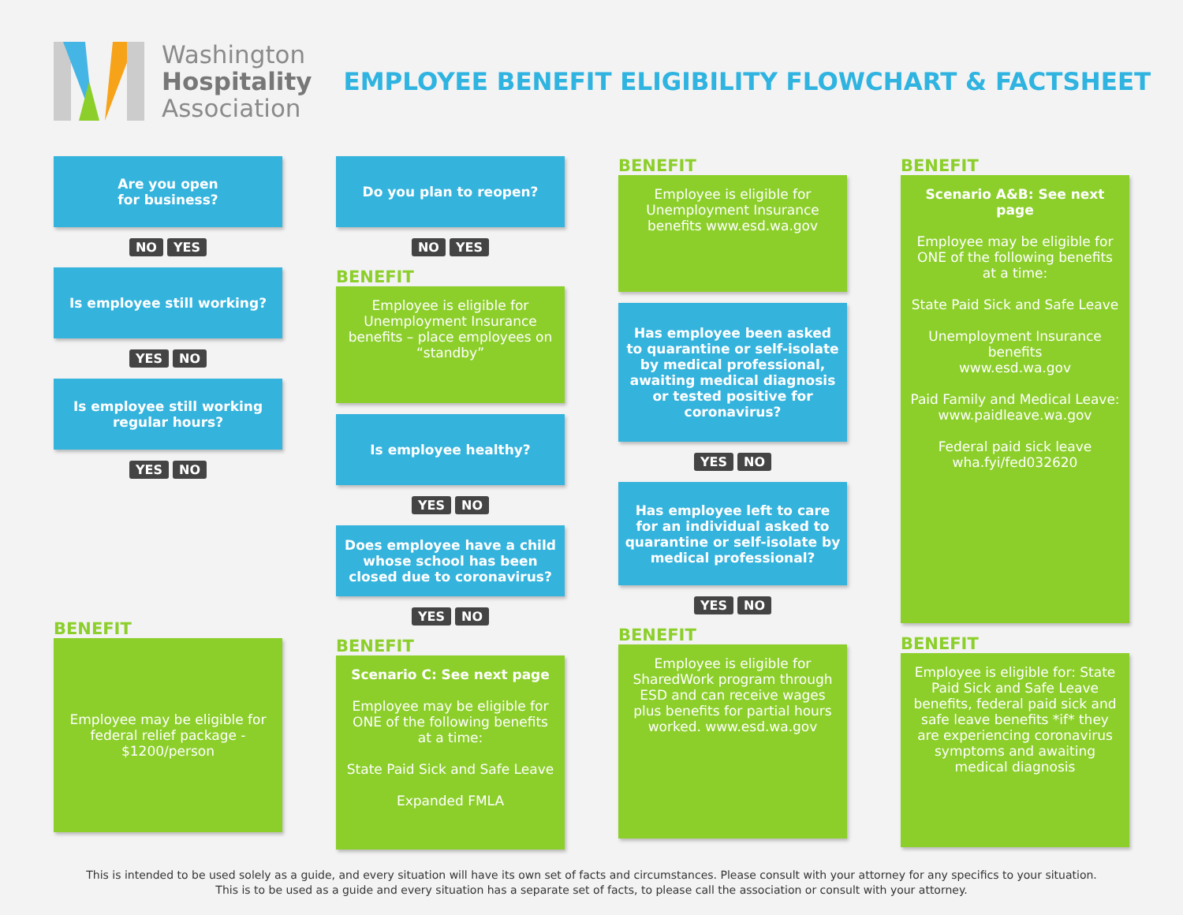Washington
Hospitality
Association
EMPLOYEE BENEFIT ELIGIBILITY FLOWCHART & FACTSHEET
Are you open
for business?
NO YES
Is employee still working?
YES NO
Is employee still working regular hours?
YES NO
BENEFIT
Employee may be eligible for federal relief package - $1200/person
Do you plan to reopen?
NO YES
BENEFIT
Employee is eligible for Unemployment Insurance benefits – place employees on “standby”
Is employee healthy?
YES NO
Does employee have a child whose school has been closed due to coronavirus?
YES NO
BENEFIT
Scenario C: See next page
Employee may be eligible for ONE of the following benefits at a time:
State Paid Sick and Safe Leave
Expanded FMLA
BENEFIT
Employee is eligible for Unemployment Insurance benefits www.esd.wa.gov
Has employee been asked to quarantine or self-isolate by medical professional, awaiting medical diagnosis or tested positive for coronavirus?
YES NO
Has employee left to care for an individual asked to quarantine or self-isolate by medical professional?
YES NO
BENEFIT
Employee is eligible for SharedWork program through ESD and can receive wages plus benefits for partial hours worked. www.esd.wa.gov
BENEFIT
Scenario A&B: See next page
Employee may be eligible for ONE of the following benefits at a time:
State Paid Sick and Safe Leave
Unemployment Insurance benefits
www.esd.wa.gov
Paid Family and Medical Leave:
www.paidleave.wa.gov
Federal paid sick leave
wha.fyi/fed032620
BENEFIT
Employee is eligible for: State Paid Sick and Safe Leave benefits, federal paid sick and safe leave benefits *if* they are experiencing coronavirus symptoms and awaiting medical diagnosis
This is intended to be used solely as a guide, and every situation will have its own set of facts and circumstances. Please consult with your attorney for any specifics to your situation.
This is to be used as a guide and every situation has a separate set of facts, to please call the association or consult with your attorney.